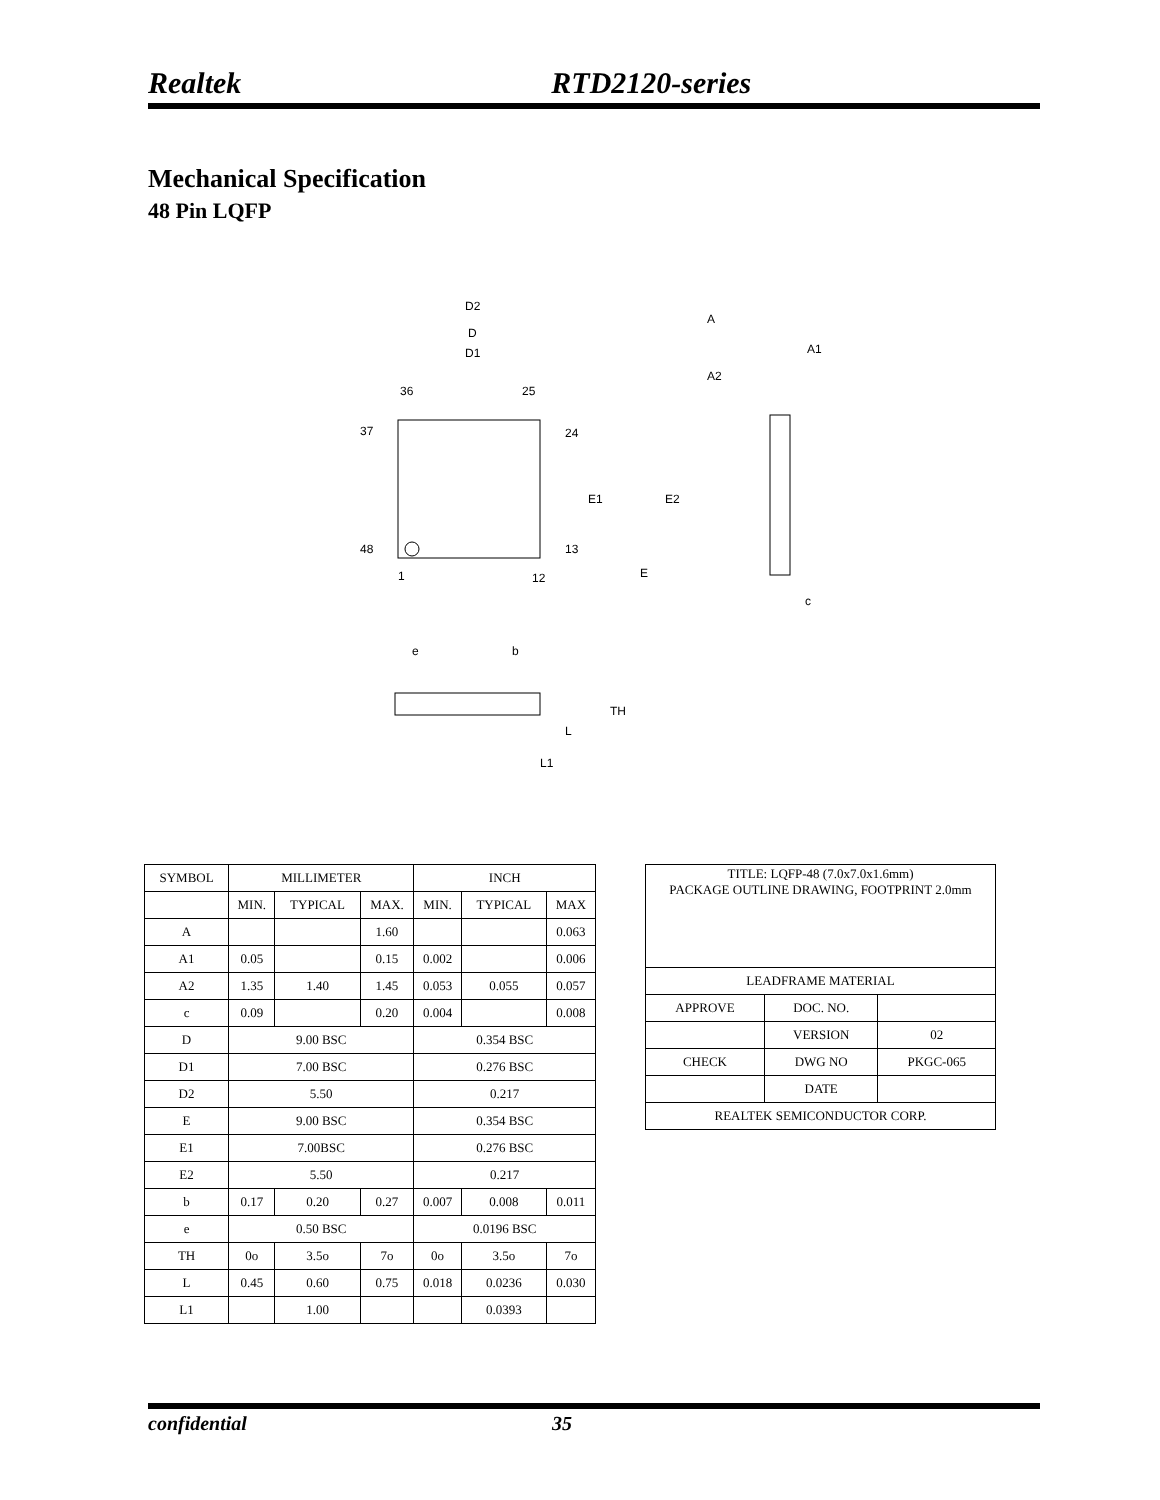Realtek RTD2120-series
Mechanical Specification
48 Pin LQFP
D2
D
D1
36
25
37
24
48
13
1
12
E1
E2
E
e
b
TH
L
L1
A
A1
A2
c
| SYMBOL | MILLIMETER | | | INCH | | |
| | MIN. | TYPICAL | MAX. | MIN. | TYPICAL | MAX |
| A | | | 1.60 | | | 0.063 |
| A1 | 0.05 | | 0.15 | 0.002 | | 0.006 |
| A2 | 1.35 | 1.40 | 1.45 | 0.053 | 0.055 | 0.057 |
| c | 0.09 | | 0.20 | 0.004 | | 0.008 |
| D | 9.00 BSC | | | 0.354 BSC | | |
| D1 | 7.00 BSC | | | 0.276 BSC | | |
| D2 | 5.50 | | | 0.217 | | |
| E | 9.00 BSC | | | 0.354 BSC | | |
| E1 | 7.00BSC | | | 0.276 BSC | | |
| E2 | 5.50 | | | 0.217 | | |
| b | 0.17 | 0.20 | 0.27 | 0.007 | 0.008 | 0.011 |
| e | 0.50 BSC | | | 0.0196 BSC | | |
| TH | 0o | 3.5o | 7o | 0o | 3.5o | 7o |
| L | 0.45 | 0.60 | 0.75 | 0.018 | 0.0236 | 0.030 |
| L1 | | 1.00 | | | 0.0393 | |
| TITLE: LQFP-48 (7.0x7.0x1.6mm) PACKAGE OUTLINE DRAWING, FOOTPRINT 2.0mm | | |
| LEADFRAME MATERIAL | | |
| APPROVE | DOC. NO. | |
| | VERSION | 02 |
| CHECK | DWG NO | PKGC-065 |
| | DATE | |
| REALTEK SEMICONDUCTOR CORP. | | |
confidential 35